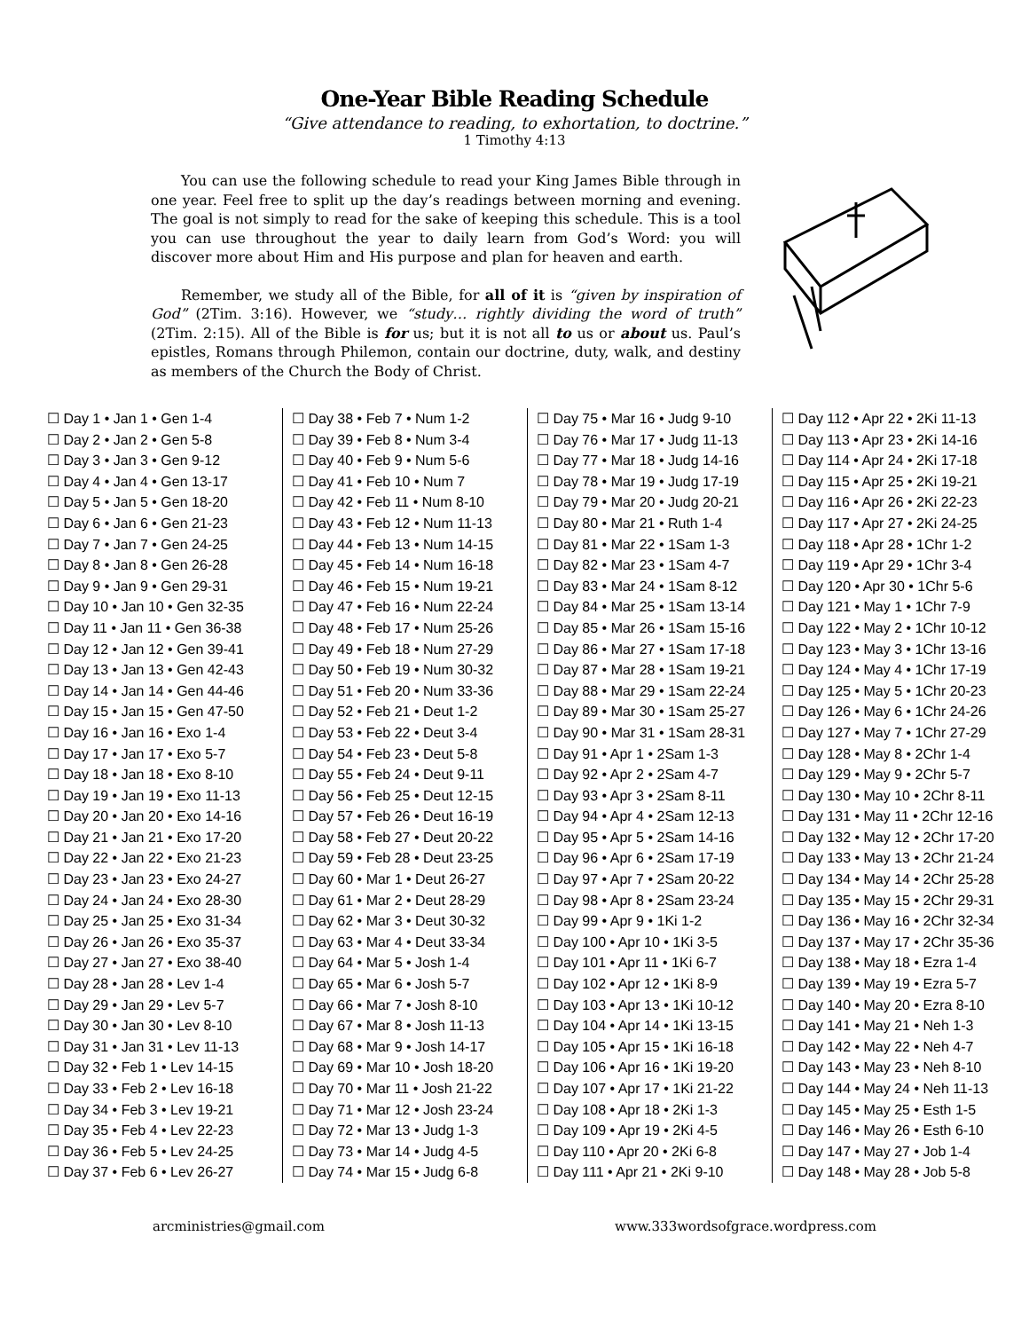One-Year Bible Reading Schedule
“Give attendance to reading, to exhortation, to doctrine.”
1 Timothy 4:13
You can use the following schedule to read your King James Bible through in one year. Feel free to split up the day’s readings between morning and evening. The goal is not simply to read for the sake of keeping this schedule. This is a tool you can use throughout the year to daily learn from God’s Word: you will discover more about Him and His purpose and plan for heaven and earth.
Remember, we study all of the Bible, for all of it is “given by inspiration of God” (2Tim. 3:16). However, we “study… rightly dividing the word of truth” (2Tim. 2:15). All of the Bible is for us; but it is not all to us or about us. Paul’s epistles, Romans through Philemon, contain our doctrine, duty, walk, and destiny as members of the Church the Body of Christ.
☐ Day 1 • Jan 1 • Gen 1-4
☐ Day 2 • Jan 2 • Gen 5-8
☐ Day 3 • Jan 3 • Gen 9-12
☐ Day 4 • Jan 4 • Gen 13-17
☐ Day 5 • Jan 5 • Gen 18-20
☐ Day 6 • Jan 6 • Gen 21-23
☐ Day 7 • Jan 7 • Gen 24-25
☐ Day 8 • Jan 8 • Gen 26-28
☐ Day 9 • Jan 9 • Gen 29-31
☐ Day 10 • Jan 10 • Gen 32-35
☐ Day 11 • Jan 11 • Gen 36-38
☐ Day 12 • Jan 12 • Gen 39-41
☐ Day 13 • Jan 13 • Gen 42-43
☐ Day 14 • Jan 14 • Gen 44-46
☐ Day 15 • Jan 15 • Gen 47-50
☐ Day 16 • Jan 16 • Exo 1-4
☐ Day 17 • Jan 17 • Exo 5-7
☐ Day 18 • Jan 18 • Exo 8-10
☐ Day 19 • Jan 19 • Exo 11-13
☐ Day 20 • Jan 20 • Exo 14-16
☐ Day 21 • Jan 21 • Exo 17-20
☐ Day 22 • Jan 22 • Exo 21-23
☐ Day 23 • Jan 23 • Exo 24-27
☐ Day 24 • Jan 24 • Exo 28-30
☐ Day 25 • Jan 25 • Exo 31-34
☐ Day 26 • Jan 26 • Exo 35-37
☐ Day 27 • Jan 27 • Exo 38-40
☐ Day 28 • Jan 28 • Lev 1-4
☐ Day 29 • Jan 29 • Lev 5-7
☐ Day 30 • Jan 30 • Lev 8-10
☐ Day 31 • Jan 31 • Lev 11-13
☐ Day 32 • Feb 1 • Lev 14-15
☐ Day 33 • Feb 2 • Lev 16-18
☐ Day 34 • Feb 3 • Lev 19-21
☐ Day 35 • Feb 4 • Lev 22-23
☐ Day 36 • Feb 5 • Lev 24-25
☐ Day 37 • Feb 6 • Lev 26-27
☐ Day 38 • Feb 7 • Num 1-2
☐ Day 39 • Feb 8 • Num 3-4
☐ Day 40 • Feb 9 • Num 5-6
☐ Day 41 • Feb 10 • Num 7
☐ Day 42 • Feb 11 • Num 8-10
☐ Day 43 • Feb 12 • Num 11-13
☐ Day 44 • Feb 13 • Num 14-15
☐ Day 45 • Feb 14 • Num 16-18
☐ Day 46 • Feb 15 • Num 19-21
☐ Day 47 • Feb 16 • Num 22-24
☐ Day 48 • Feb 17 • Num 25-26
☐ Day 49 • Feb 18 • Num 27-29
☐ Day 50 • Feb 19 • Num 30-32
☐ Day 51 • Feb 20 • Num 33-36
☐ Day 52 • Feb 21 • Deut 1-2
☐ Day 53 • Feb 22 • Deut 3-4
☐ Day 54 • Feb 23 • Deut 5-8
☐ Day 55 • Feb 24 • Deut 9-11
☐ Day 56 • Feb 25 • Deut 12-15
☐ Day 57 • Feb 26 • Deut 16-19
☐ Day 58 • Feb 27 • Deut 20-22
☐ Day 59 • Feb 28 • Deut 23-25
☐ Day 60 • Mar 1 • Deut 26-27
☐ Day 61 • Mar 2 • Deut 28-29
☐ Day 62 • Mar 3 • Deut 30-32
☐ Day 63 • Mar 4 • Deut 33-34
☐ Day 64 • Mar 5 • Josh 1-4
☐ Day 65 • Mar 6 • Josh 5-7
☐ Day 66 • Mar 7 • Josh 8-10
☐ Day 67 • Mar 8 • Josh 11-13
☐ Day 68 • Mar 9 • Josh 14-17
☐ Day 69 • Mar 10 • Josh 18-20
☐ Day 70 • Mar 11 • Josh 21-22
☐ Day 71 • Mar 12 • Josh 23-24
☐ Day 72 • Mar 13 • Judg 1-3
☐ Day 73 • Mar 14 • Judg 4-5
☐ Day 74 • Mar 15 • Judg 6-8
☐ Day 75 • Mar 16 • Judg 9-10
☐ Day 76 • Mar 17 • Judg 11-13
☐ Day 77 • Mar 18 • Judg 14-16
☐ Day 78 • Mar 19 • Judg 17-19
☐ Day 79 • Mar 20 • Judg 20-21
☐ Day 80 • Mar 21 • Ruth 1-4
☐ Day 81 • Mar 22 • 1Sam 1-3
☐ Day 82 • Mar 23 • 1Sam 4-7
☐ Day 83 • Mar 24 • 1Sam 8-12
☐ Day 84 • Mar 25 • 1Sam 13-14
☐ Day 85 • Mar 26 • 1Sam 15-16
☐ Day 86 • Mar 27 • 1Sam 17-18
☐ Day 87 • Mar 28 • 1Sam 19-21
☐ Day 88 • Mar 29 • 1Sam 22-24
☐ Day 89 • Mar 30 • 1Sam 25-27
☐ Day 90 • Mar 31 • 1Sam 28-31
☐ Day 91 • Apr 1 • 2Sam 1-3
☐ Day 92 • Apr 2 • 2Sam 4-7
☐ Day 93 • Apr 3 • 2Sam 8-11
☐ Day 94 • Apr 4 • 2Sam 12-13
☐ Day 95 • Apr 5 • 2Sam 14-16
☐ Day 96 • Apr 6 • 2Sam 17-19
☐ Day 97 • Apr 7 • 2Sam 20-22
☐ Day 98 • Apr 8 • 2Sam 23-24
☐ Day 99 • Apr 9 • 1Ki 1-2
☐ Day 100 • Apr 10 • 1Ki 3-5
☐ Day 101 • Apr 11 • 1Ki 6-7
☐ Day 102 • Apr 12 • 1Ki 8-9
☐ Day 103 • Apr 13 • 1Ki 10-12
☐ Day 104 • Apr 14 • 1Ki 13-15
☐ Day 105 • Apr 15 • 1Ki 16-18
☐ Day 106 • Apr 16 • 1Ki 19-20
☐ Day 107 • Apr 17 • 1Ki 21-22
☐ Day 108 • Apr 18 • 2Ki 1-3
☐ Day 109 • Apr 19 • 2Ki 4-5
☐ Day 110 • Apr 20 • 2Ki 6-8
☐ Day 111 • Apr 21 • 2Ki 9-10
☐ Day 112 • Apr 22 • 2Ki 11-13
☐ Day 113 • Apr 23 • 2Ki 14-16
☐ Day 114 • Apr 24 • 2Ki 17-18
☐ Day 115 • Apr 25 • 2Ki 19-21
☐ Day 116 • Apr 26 • 2Ki 22-23
☐ Day 117 • Apr 27 • 2Ki 24-25
☐ Day 118 • Apr 28 • 1Chr 1-2
☐ Day 119 • Apr 29 • 1Chr 3-4
☐ Day 120 • Apr 30 • 1Chr 5-6
☐ Day 121 • May 1 • 1Chr 7-9
☐ Day 122 • May 2 • 1Chr 10-12
☐ Day 123 • May 3 • 1Chr 13-16
☐ Day 124 • May 4 • 1Chr 17-19
☐ Day 125 • May 5 • 1Chr 20-23
☐ Day 126 • May 6 • 1Chr 24-26
☐ Day 127 • May 7 • 1Chr 27-29
☐ Day 128 • May 8 • 2Chr 1-4
☐ Day 129 • May 9 • 2Chr 5-7
☐ Day 130 • May 10 • 2Chr 8-11
☐ Day 131 • May 11 • 2Chr 12-16
☐ Day 132 • May 12 • 2Chr 17-20
☐ Day 133 • May 13 • 2Chr 21-24
☐ Day 134 • May 14 • 2Chr 25-28
☐ Day 135 • May 15 • 2Chr 29-31
☐ Day 136 • May 16 • 2Chr 32-34
☐ Day 137 • May 17 • 2Chr 35-36
☐ Day 138 • May 18 • Ezra 1-4
☐ Day 139 • May 19 • Ezra 5-7
☐ Day 140 • May 20 • Ezra 8-10
☐ Day 141 • May 21 • Neh 1-3
☐ Day 142 • May 22 • Neh 4-7
☐ Day 143 • May 23 • Neh 8-10
☐ Day 144 • May 24 • Neh 11-13
☐ Day 145 • May 25 • Esth 1-5
☐ Day 146 • May 26 • Esth 6-10
☐ Day 147 • May 27 • Job 1-4
☐ Day 148 • May 28 • Job 5-8
arcministries@gmail.com www.333wordsofgrace.wordpress.com